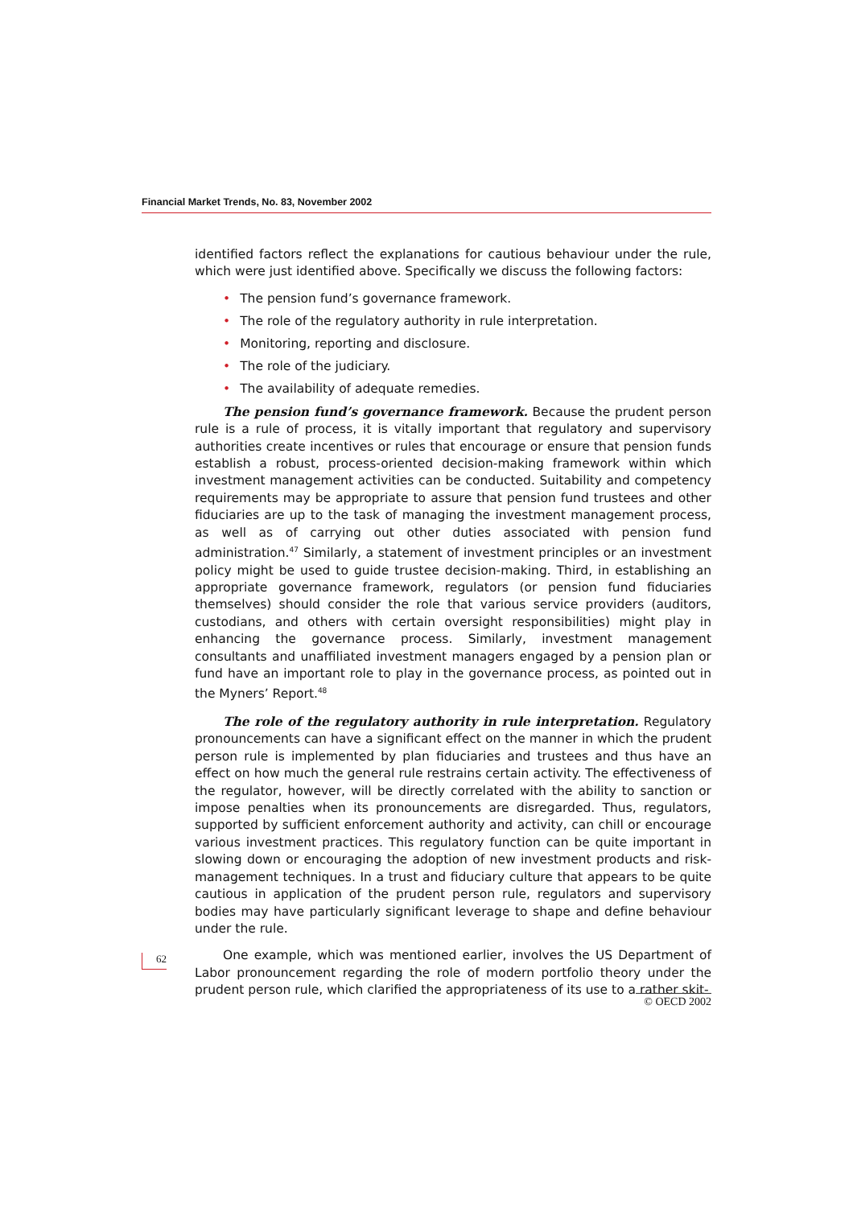Financial Market Trends, No. 83, November 2002
identified factors reflect the explanations for cautious behaviour under the rule, which were just identified above. Specifically we discuss the following factors:
• The pension fund’s governance framework.
• The role of the regulatory authority in rule interpretation.
• Monitoring, reporting and disclosure.
• The role of the judiciary.
• The availability of adequate remedies.
The pension fund’s governance framework. Because the prudent person rule is a rule of process, it is vitally important that regulatory and supervisory authorities create incentives or rules that encourage or ensure that pension funds establish a robust, process-oriented decision-making framework within which investment management activities can be conducted. Suitability and competency requirements may be appropriate to assure that pension fund trustees and other fiduciaries are up to the task of managing the investment management process, as well as of carrying out other duties associated with pension fund administration.<sup>47</sup> Similarly, a statement of investment principles or an investment policy might be used to guide trustee decision-making. Third, in establishing an appropriate governance framework, regulators (or pension fund fiduciaries themselves) should consider the role that various service providers (auditors, custodians, and others with certain oversight responsibilities) might play in enhancing the governance process. Similarly, investment management consultants and unaffiliated investment managers engaged by a pension plan or fund have an important role to play in the governance process, as pointed out in the Myners’ Report.<sup>48</sup>
The role of the regulatory authority in rule interpretation. Regulatory pronouncements can have a significant effect on the manner in which the prudent person rule is implemented by plan fiduciaries and trustees and thus have an effect on how much the general rule restrains certain activity. The effectiveness of the regulator, however, will be directly correlated with the ability to sanction or impose penalties when its pronouncements are disregarded. Thus, regulators, supported by sufficient enforcement authority and activity, can chill or encourage various investment practices. This regulatory function can be quite important in slowing down or encouraging the adoption of new investment products and risk-management techniques. In a trust and fiduciary culture that appears to be quite cautious in application of the prudent person rule, regulators and supervisory bodies may have particularly significant leverage to shape and define behaviour under the rule.
One example, which was mentioned earlier, involves the US Department of Labor pronouncement regarding the role of modern portfolio theory under the prudent person rule, which clarified the appropriateness of its use to a rather skit-
62
© OECD 2002